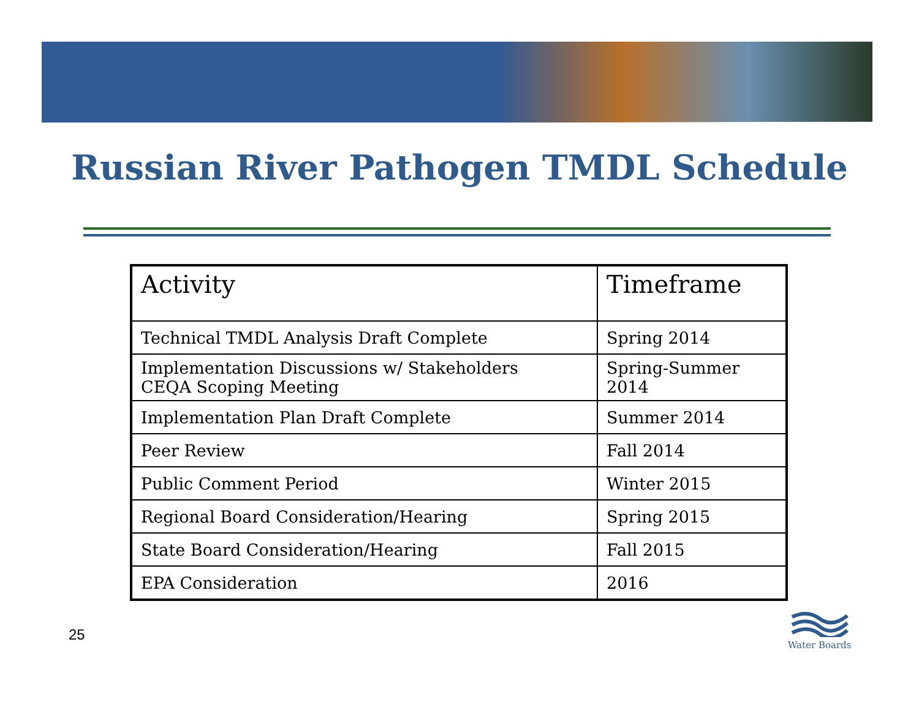Russian River Pathogen TMDL Schedule
| Activity | Timeframe |
| --- | --- |
| Technical TMDL Analysis Draft Complete | Spring 2014 |
| Implementation Discussions w/ Stakeholders CEQA Scoping Meeting | Spring-Summer 2014 |
| Implementation Plan Draft Complete | Summer 2014 |
| Peer Review | Fall 2014 |
| Public Comment Period | Winter 2015 |
| Regional Board Consideration/Hearing | Spring 2015 |
| State Board Consideration/Hearing | Fall 2015 |
| EPA Consideration | 2016 |
25
Water Boards